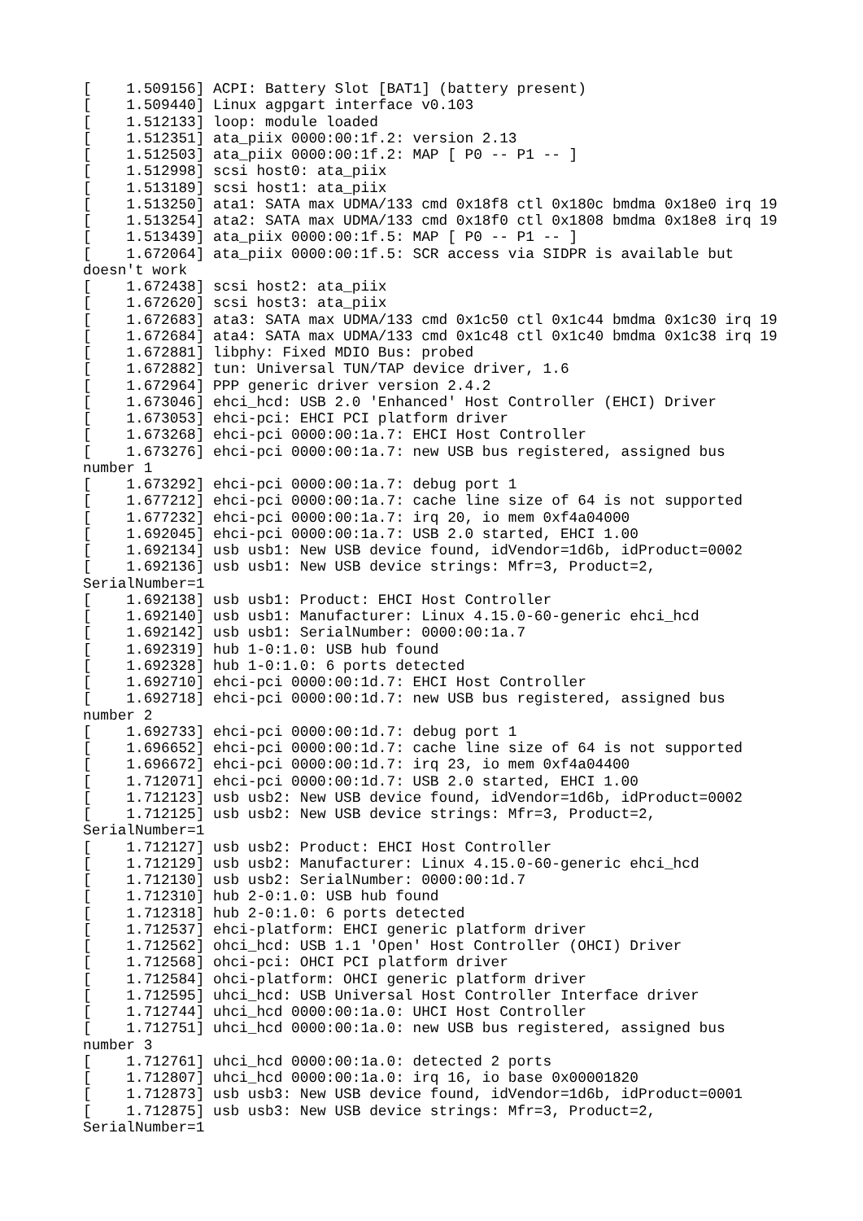[    1.509156] ACPI: Battery Slot [BAT1] (battery present)
[    1.509440] Linux agpgart interface v0.103
[    1.512133] loop: module loaded
[    1.512351] ata_piix 0000:00:1f.2: version 2.13
[    1.512503] ata_piix 0000:00:1f.2: MAP [ P0 -- P1 -- ]
[    1.512998] scsi host0: ata_piix
[    1.513189] scsi host1: ata_piix
[    1.513250] ata1: SATA max UDMA/133 cmd 0x18f8 ctl 0x180c bmdma 0x18e0 irq 19
[    1.513254] ata2: SATA max UDMA/133 cmd 0x18f0 ctl 0x1808 bmdma 0x18e8 irq 19
[    1.513439] ata_piix 0000:00:1f.5: MAP [ P0 -- P1 -- ]
[    1.672064] ata_piix 0000:00:1f.5: SCR access via SIDPR is available but
doesn't work
[    1.672438] scsi host2: ata_piix
[    1.672620] scsi host3: ata_piix
[    1.672683] ata3: SATA max UDMA/133 cmd 0x1c50 ctl 0x1c44 bmdma 0x1c30 irq 19
[    1.672684] ata4: SATA max UDMA/133 cmd 0x1c48 ctl 0x1c40 bmdma 0x1c38 irq 19
[    1.672881] libphy: Fixed MDIO Bus: probed
[    1.672882] tun: Universal TUN/TAP device driver, 1.6
[    1.672964] PPP generic driver version 2.4.2
[    1.673046] ehci_hcd: USB 2.0 'Enhanced' Host Controller (EHCI) Driver
[    1.673053] ehci-pci: EHCI PCI platform driver
[    1.673268] ehci-pci 0000:00:1a.7: EHCI Host Controller
[    1.673276] ehci-pci 0000:00:1a.7: new USB bus registered, assigned bus
number 1
[    1.673292] ehci-pci 0000:00:1a.7: debug port 1
[    1.677212] ehci-pci 0000:00:1a.7: cache line size of 64 is not supported
[    1.677232] ehci-pci 0000:00:1a.7: irq 20, io mem 0xf4a04000
[    1.692045] ehci-pci 0000:00:1a.7: USB 2.0 started, EHCI 1.00
[    1.692134] usb usb1: New USB device found, idVendor=1d6b, idProduct=0002
[    1.692136] usb usb1: New USB device strings: Mfr=3, Product=2,
SerialNumber=1
[    1.692138] usb usb1: Product: EHCI Host Controller
[    1.692140] usb usb1: Manufacturer: Linux 4.15.0-60-generic ehci_hcd
[    1.692142] usb usb1: SerialNumber: 0000:00:1a.7
[    1.692319] hub 1-0:1.0: USB hub found
[    1.692328] hub 1-0:1.0: 6 ports detected
[    1.692710] ehci-pci 0000:00:1d.7: EHCI Host Controller
[    1.692718] ehci-pci 0000:00:1d.7: new USB bus registered, assigned bus
number 2
[    1.692733] ehci-pci 0000:00:1d.7: debug port 1
[    1.696652] ehci-pci 0000:00:1d.7: cache line size of 64 is not supported
[    1.696672] ehci-pci 0000:00:1d.7: irq 23, io mem 0xf4a04400
[    1.712071] ehci-pci 0000:00:1d.7: USB 2.0 started, EHCI 1.00
[    1.712123] usb usb2: New USB device found, idVendor=1d6b, idProduct=0002
[    1.712125] usb usb2: New USB device strings: Mfr=3, Product=2,
SerialNumber=1
[    1.712127] usb usb2: Product: EHCI Host Controller
[    1.712129] usb usb2: Manufacturer: Linux 4.15.0-60-generic ehci_hcd
[    1.712130] usb usb2: SerialNumber: 0000:00:1d.7
[    1.712310] hub 2-0:1.0: USB hub found
[    1.712318] hub 2-0:1.0: 6 ports detected
[    1.712537] ehci-platform: EHCI generic platform driver
[    1.712562] ohci_hcd: USB 1.1 'Open' Host Controller (OHCI) Driver
[    1.712568] ohci-pci: OHCI PCI platform driver
[    1.712584] ohci-platform: OHCI generic platform driver
[    1.712595] uhci_hcd: USB Universal Host Controller Interface driver
[    1.712744] uhci_hcd 0000:00:1a.0: UHCI Host Controller
[    1.712751] uhci_hcd 0000:00:1a.0: new USB bus registered, assigned bus
number 3
[    1.712761] uhci_hcd 0000:00:1a.0: detected 2 ports
[    1.712807] uhci_hcd 0000:00:1a.0: irq 16, io base 0x00001820
[    1.712873] usb usb3: New USB device found, idVendor=1d6b, idProduct=0001
[    1.712875] usb usb3: New USB device strings: Mfr=3, Product=2,
SerialNumber=1